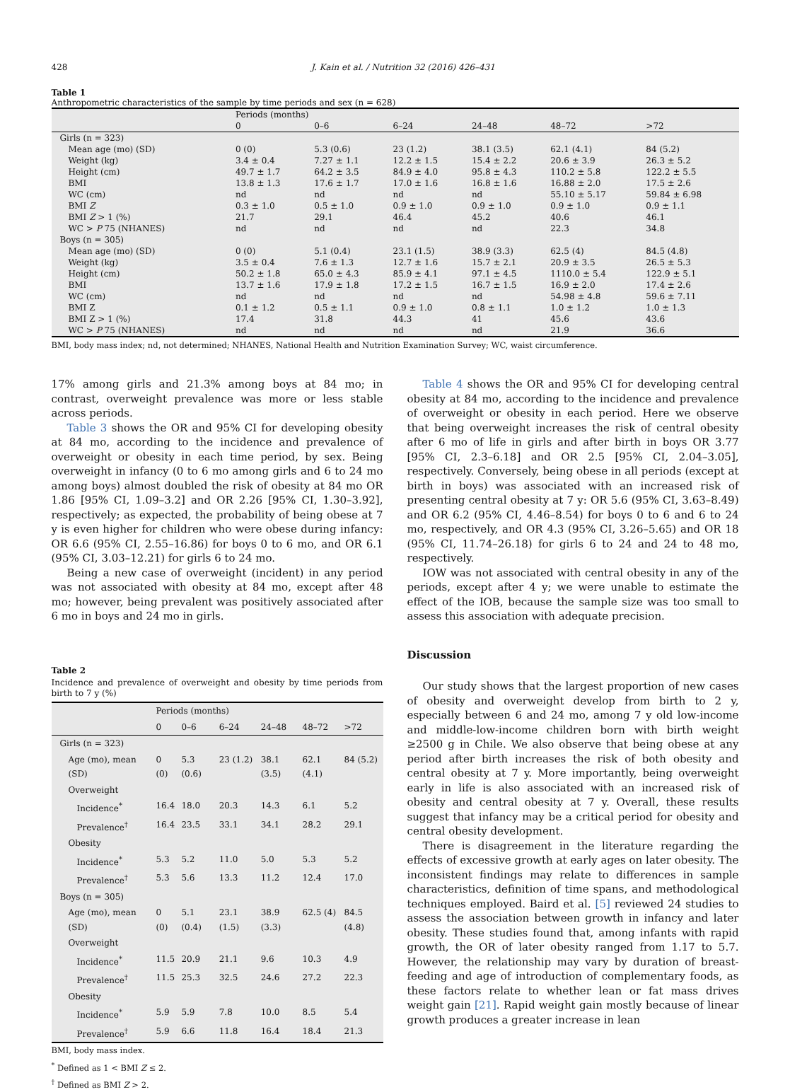428 J. Kain et al. / Nutrition 32 (2016) 426–431
Table 1
Anthropometric characteristics of the sample by time periods and sex (n = 628)
| | Periods (months) | | | | | |
| --- | --- | --- | --- | --- | --- | --- |
| | 0 | 0–6 | 6–24 | 24–48 | 48–72 | >72 |
| Girls (n = 323) | | | | | | |
| Mean age (mo) (SD) | 0 (0) | 5.3 (0.6) | 23 (1.2) | 38.1 (3.5) | 62.1 (4.1) | 84 (5.2) |
| Weight (kg) | 3.4 ± 0.4 | 7.27 ± 1.1 | 12.2 ± 1.5 | 15.4 ± 2.2 | 20.6 ± 3.9 | 26.3 ± 5.2 |
| Height (cm) | 49.7 ± 1.7 | 64.2 ± 3.5 | 84.9 ± 4.0 | 95.8 ± 4.3 | 110.2 ± 5.8 | 122.2 ± 5.5 |
| BMI | 13.8 ± 1.3 | 17.6 ± 1.7 | 17.0 ± 1.6 | 16.8 ± 1.6 | 16.88 ± 2.0 | 17.5 ± 2.6 |
| WC (cm) | nd | nd | nd | nd | 55.10 ± 5.17 | 59.84 ± 6.98 |
| BMI Z | 0.3 ± 1.0 | 0.5 ± 1.0 | 0.9 ± 1.0 | 0.9 ± 1.0 | 0.9 ± 1.0 | 0.9 ± 1.1 |
| BMI Z > 1 (%) | 21.7 | 29.1 | 46.4 | 45.2 | 40.6 | 46.1 |
| WC > P 75 (NHANES) | nd | nd | nd | nd | 22.3 | 34.8 |
| Boys (n = 305) | | | | | | |
| Mean age (mo) (SD) | 0 (0) | 5.1 (0.4) | 23.1 (1.5) | 38.9 (3.3) | 62.5 (4) | 84.5 (4.8) |
| Weight (kg) | 3.5 ± 0.4 | 7.6 ± 1.3 | 12.7 ± 1.6 | 15.7 ± 2.1 | 20.9 ± 3.5 | 26.5 ± 5.3 |
| Height (cm) | 50.2 ± 1.8 | 65.0 ± 4.3 | 85.9 ± 4.1 | 97.1 ± 4.5 | 1110.0 ± 5.4 | 122.9 ± 5.1 |
| BMI | 13.7 ± 1.6 | 17.9 ± 1.8 | 17.2 ± 1.5 | 16.7 ± 1.5 | 16.9 ± 2.0 | 17.4 ± 2.6 |
| WC (cm) | nd | nd | nd | nd | 54.98 ± 4.8 | 59.6 ± 7.11 |
| BMI Z | 0.1 ± 1.2 | 0.5 ± 1.1 | 0.9 ± 1.0 | 0.8 ± 1.1 | 1.0 ± 1.2 | 1.0 ± 1.3 |
| BMI Z > 1 (%) | 17.4 | 31.8 | 44.3 | 41 | 45.6 | 43.6 |
| WC > P 75 (NHANES) | nd | nd | nd | nd | 21.9 | 36.6 |
BMI, body mass index; nd, not determined; NHANES, National Health and Nutrition Examination Survey; WC, waist circumference.
17% among girls and 21.3% among boys at 84 mo; in contrast, overweight prevalence was more or less stable across periods.
Table 3 shows the OR and 95% CI for developing obesity at 84 mo, according to the incidence and prevalence of overweight or obesity in each time period, by sex. Being overweight in infancy (0 to 6 mo among girls and 6 to 24 mo among boys) almost doubled the risk of obesity at 84 mo OR 1.86 [95% CI, 1.09–3.2] and OR 2.26 [95% CI, 1.30–3.92], respectively; as expected, the probability of being obese at 7 y is even higher for children who were obese during infancy: OR 6.6 (95% CI, 2.55–16.86) for boys 0 to 6 mo, and OR 6.1 (95% CI, 3.03–12.21) for girls 6 to 24 mo.
Being a new case of overweight (incident) in any period was not associated with obesity at 84 mo, except after 48 mo; however, being prevalent was positively associated after 6 mo in boys and 24 mo in girls.
Table 2
Incidence and prevalence of overweight and obesity by time periods from birth to 7 y (%)
| | Periods (months) | | | | | |
| --- | --- | --- | --- | --- | --- | --- |
| | 0 | 0–6 | 6–24 | 24–48 | 48–72 | >72 |
| Girls (n = 323) | | | | | | |
| Age (mo), mean (SD) | 0 (0) | 5.3 (0.6) | 23 (1.2) | 38.1 (3.5) | 62.1 (4.1) | 84 (5.2) |
| Overweight | | | | | | |
| Incidence<sup>*</sup> | 16.4 | 18.0 | 20.3 | 14.3 | 6.1 | 5.2 |
| Prevalence<sup>†</sup> | 16.4 | 23.5 | 33.1 | 34.1 | 28.2 | 29.1 |
| Obesity | | | | | | |
| Incidence<sup>*</sup> | 5.3 | 5.2 | 11.0 | 5.0 | 5.3 | 5.2 |
| Prevalence<sup>†</sup> | 5.3 | 5.6 | 13.3 | 11.2 | 12.4 | 17.0 |
| Boys (n = 305) | | | | | | |
| Age (mo), mean (SD) | 0 (0) | 5.1 (0.4) | 23.1 (1.5) | 38.9 (3.3) | 62.5 (4) | 84.5 (4.8) |
| Overweight | | | | | | |
| Incidence<sup>*</sup> | 11.5 | 20.9 | 21.1 | 9.6 | 10.3 | 4.9 |
| Prevalence<sup>†</sup> | 11.5 | 25.3 | 32.5 | 24.6 | 27.2 | 22.3 |
| Obesity | | | | | | |
| Incidence<sup>*</sup> | 5.9 | 5.9 | 7.8 | 10.0 | 8.5 | 5.4 |
| Prevalence<sup>†</sup> | 5.9 | 6.6 | 11.8 | 16.4 | 18.4 | 21.3 |
BMI, body mass index.
<sup>*</sup> Defined as 1 < BMI Z ≤ 2.
<sup>†</sup> Defined as BMI Z > 2.
Table 4 shows the OR and 95% CI for developing central obesity at 84 mo, according to the incidence and prevalence of overweight or obesity in each period. Here we observe that being overweight increases the risk of central obesity after 6 mo of life in girls and after birth in boys OR 3.77 [95% CI, 2.3–6.18] and OR 2.5 [95% CI, 2.04–3.05], respectively. Conversely, being obese in all periods (except at birth in boys) was associated with an increased risk of presenting central obesity at 7 y: OR 5.6 (95% CI, 3.63–8.49) and OR 6.2 (95% CI, 4.46–8.54) for boys 0 to 6 and 6 to 24 mo, respectively, and OR 4.3 (95% CI, 3.26–5.65) and OR 18 (95% CI, 11.74–26.18) for girls 6 to 24 and 24 to 48 mo, respectively.
IOW was not associated with central obesity in any of the periods, except after 4 y; we were unable to estimate the effect of the IOB, because the sample size was too small to assess this association with adequate precision.
Discussion
Our study shows that the largest proportion of new cases of obesity and overweight develop from birth to 2 y, especially between 6 and 24 mo, among 7 y old low-income and middle-low-income children born with birth weight ≥2500 g in Chile. We also observe that being obese at any period after birth increases the risk of both obesity and central obesity at 7 y. More importantly, being overweight early in life is also associated with an increased risk of obesity and central obesity at 7 y. Overall, these results suggest that infancy may be a critical period for obesity and central obesity development.
There is disagreement in the literature regarding the effects of excessive growth at early ages on later obesity. The inconsistent findings may relate to differences in sample characteristics, definition of time spans, and methodological techniques employed. Baird et al. [5] reviewed 24 studies to assess the association between growth in infancy and later obesity. These studies found that, among infants with rapid growth, the OR of later obesity ranged from 1.17 to 5.7. However, the relationship may vary by duration of breast-feeding and age of introduction of complementary foods, as these factors relate to whether lean or fat mass drives weight gain [21]. Rapid weight gain mostly because of linear growth produces a greater increase in lean